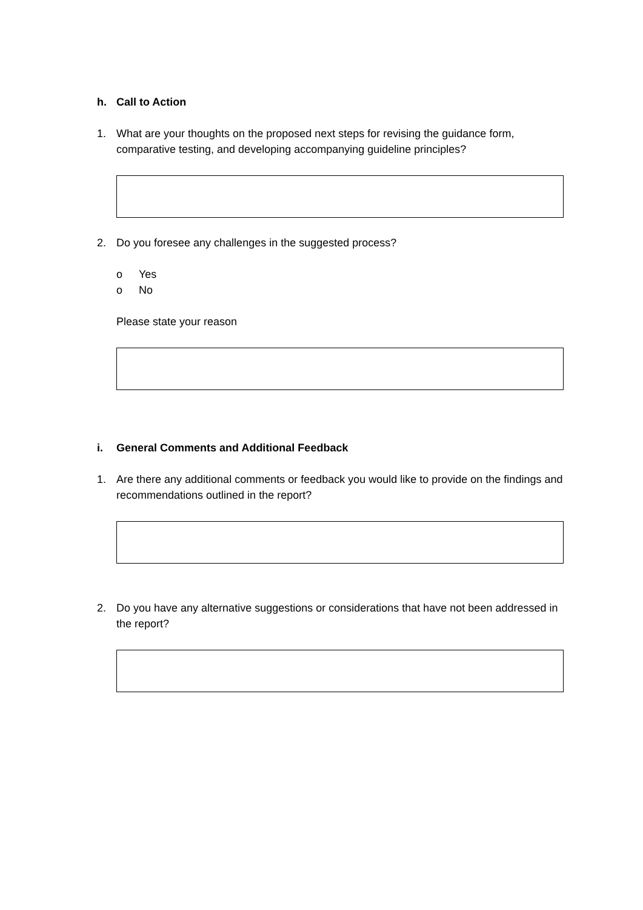h. Call to Action
1. What are your thoughts on the proposed next steps for revising the guidance form, comparative testing, and developing accompanying guideline principles?
2. Do you foresee any challenges in the suggested process?
o Yes
o No
Please state your reason
i. General Comments and Additional Feedback
1. Are there any additional comments or feedback you would like to provide on the findings and recommendations outlined in the report?
2. Do you have any alternative suggestions or considerations that have not been addressed in the report?